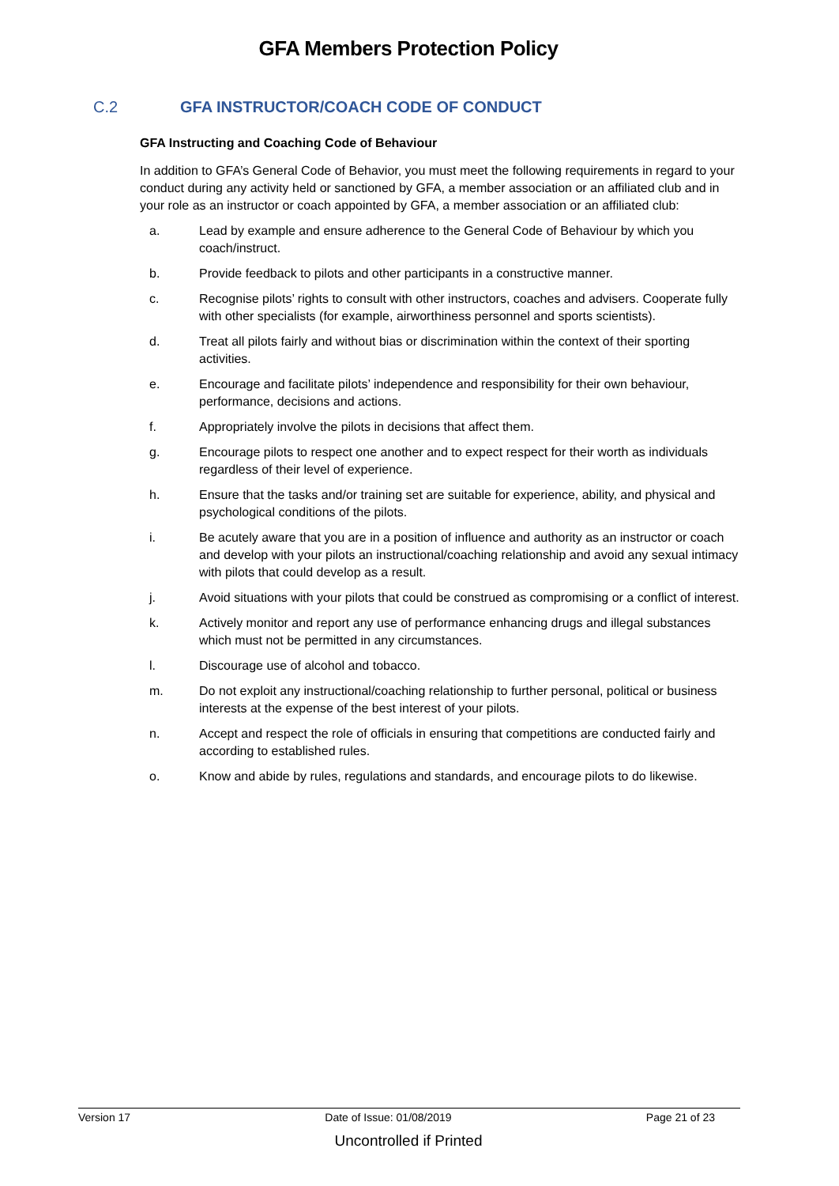GFA Members Protection Policy
C.2 GFA INSTRUCTOR/COACH CODE OF CONDUCT
GFA Instructing and Coaching Code of Behaviour
In addition to GFA’s General Code of Behavior, you must meet the following requirements in regard to your conduct during any activity held or sanctioned by GFA, a member association or an affiliated club and in your role as an instructor or coach appointed by GFA, a member association or an affiliated club:
a. Lead by example and ensure adherence to the General Code of Behaviour by which you coach/instruct.
b. Provide feedback to pilots and other participants in a constructive manner.
c. Recognise pilots’ rights to consult with other instructors, coaches and advisers. Cooperate fully with other specialists (for example, airworthiness personnel and sports scientists).
d. Treat all pilots fairly and without bias or discrimination within the context of their sporting activities.
e. Encourage and facilitate pilots’ independence and responsibility for their own behaviour, performance, decisions and actions.
f. Appropriately involve the pilots in decisions that affect them.
g. Encourage pilots to respect one another and to expect respect for their worth as individuals regardless of their level of experience.
h. Ensure that the tasks and/or training set are suitable for experience, ability, and physical and psychological conditions of the pilots.
i. Be acutely aware that you are in a position of influence and authority as an instructor or coach and develop with your pilots an instructional/coaching relationship and avoid any sexual intimacy with pilots that could develop as a result.
j. Avoid situations with your pilots that could be construed as compromising or a conflict of interest.
k. Actively monitor and report any use of performance enhancing drugs and illegal substances which must not be permitted in any circumstances.
l. Discourage use of alcohol and tobacco.
m. Do not exploit any instructional/coaching relationship to further personal, political or business interests at the expense of the best interest of your pilots.
n. Accept and respect the role of officials in ensuring that competitions are conducted fairly and according to established rules.
o. Know and abide by rules, regulations and standards, and encourage pilots to do likewise.
Version 17 Date of Issue: 01/08/2019 Page 21 of 23
Uncontrolled if Printed